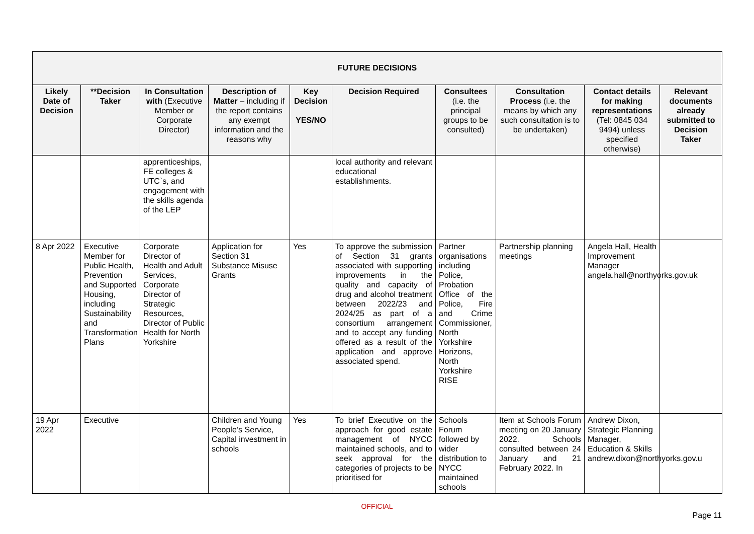| FUTURE DECISIONS | | | | | | | | | |
| Likely Date of Decision | **Decision Taker | In Consultation with (Executive Member or Corporate Director) | Description of Matter – including if the report contains any exempt information and the reasons why | Key Decision YES/NO | Decision Required | Consultees (i.e. the principal groups to be consulted) | Consultation Process (i.e. the means by which any such consultation is to be undertaken) | Contact details for making representations (Tel: 0845 034 9494) unless specified otherwise) | Relevant documents already submitted to Decision Taker |
| | | apprenticeships, FE colleges & UTC`s, and engagement with the skills agenda of the LEP | | | local authority and relevant educational establishments. | | | | |
| 8 Apr 2022 | Executive Member for Public Health, Prevention and Supported Housing, including Sustainability and Transformation Plans | Corporate Director of Health and Adult Services, Corporate Director of Strategic Resources, Director of Public Health for North Yorkshire | Application for Section 31 Substance Misuse Grants | Yes | To approve the submission of Section 31 grants associated with supporting improvements in the quality and capacity of drug and alcohol treatment between 2022/23 and 2024/25 as part of a consortium arrangement and to accept any funding offered as a result of the application and approve associated spend. | Partner organisations including Police, Probation Office of the Police, Fire and Crime Commissioner, North Yorkshire Horizons, North Yorkshire RISE | Partnership planning meetings | Angela Hall, Health Improvement Manager angela.hall@northyorks.gov.uk | |
| 19 Apr 2022 | Executive | | Children and Young People’s Service, Capital investment in schools | Yes | To brief Executive on the approach for good estate management of NYCC maintained schools, and to seek approval for the categories of projects to be prioritised for | Schools Forum followed by wider distribution to NYCC maintained schools | Item at Schools Forum meeting on 20 January 2022. Schools consulted between 24 January and 21 February 2022. In | Andrew Dixon, Strategic Planning Manager, Education & Skills andrew.dixon@northyorks.gov.u | |
OFFICIAL
Page 11